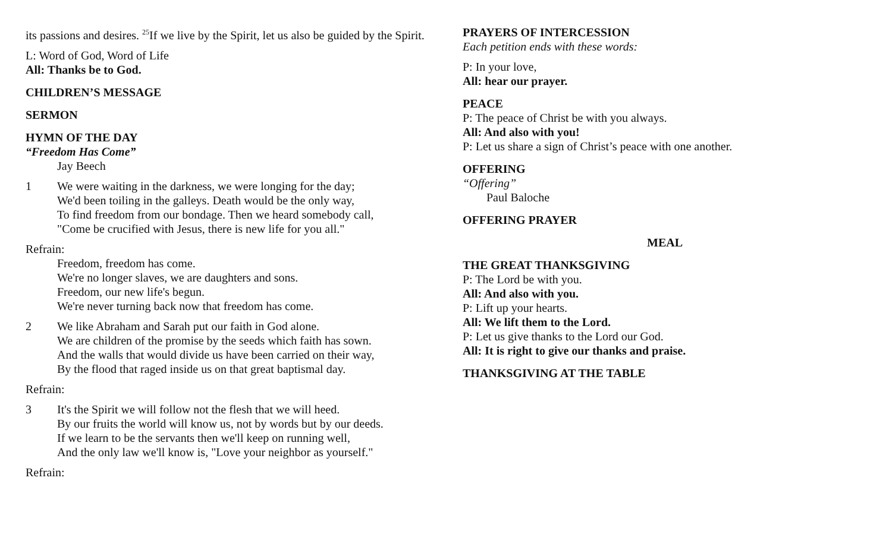its passions and desires. <sup>25</sup>If we live by the Spirit, let us also be guided by the Spirit.
L: Word of God, Word of Life
All: Thanks be to God.
CHILDREN’S MESSAGE
SERMON
HYMN OF THE DAY
“Freedom Has Come”
Jay Beech
1 We were waiting in the darkness, we were longing for the day;
We'd been toiling in the galleys. Death would be the only way,
To find freedom from our bondage. Then we heard somebody call,
"Come be crucified with Jesus, there is new life for you all."
Refrain:
Freedom, freedom has come.
We're no longer slaves, we are daughters and sons.
Freedom, our new life's begun.
We're never turning back now that freedom has come.
2 We like Abraham and Sarah put our faith in God alone.
We are children of the promise by the seeds which faith has sown.
And the walls that would divide us have been carried on their way,
By the flood that raged inside us on that great baptismal day.
Refrain:
3 It's the Spirit we will follow not the flesh that we will heed.
By our fruits the world will know us, not by words but by our deeds.
If we learn to be the servants then we'll keep on running well,
And the only law we'll know is, "Love your neighbor as yourself."
Refrain:
PRAYERS OF INTERCESSION
Each petition ends with these words:
P: In your love,
All: hear our prayer.
PEACE
P: The peace of Christ be with you always.
All: And also with you!
P: Let us share a sign of Christ’s peace with one another.
OFFERING
“Offering”
Paul Baloche
OFFERING PRAYER
MEAL
THE GREAT THANKSGIVING
P: The Lord be with you.
All: And also with you.
P: Lift up your hearts.
All: We lift them to the Lord.
P: Let us give thanks to the Lord our God.
All: It is right to give our thanks and praise.
THANKSGIVING AT THE TABLE